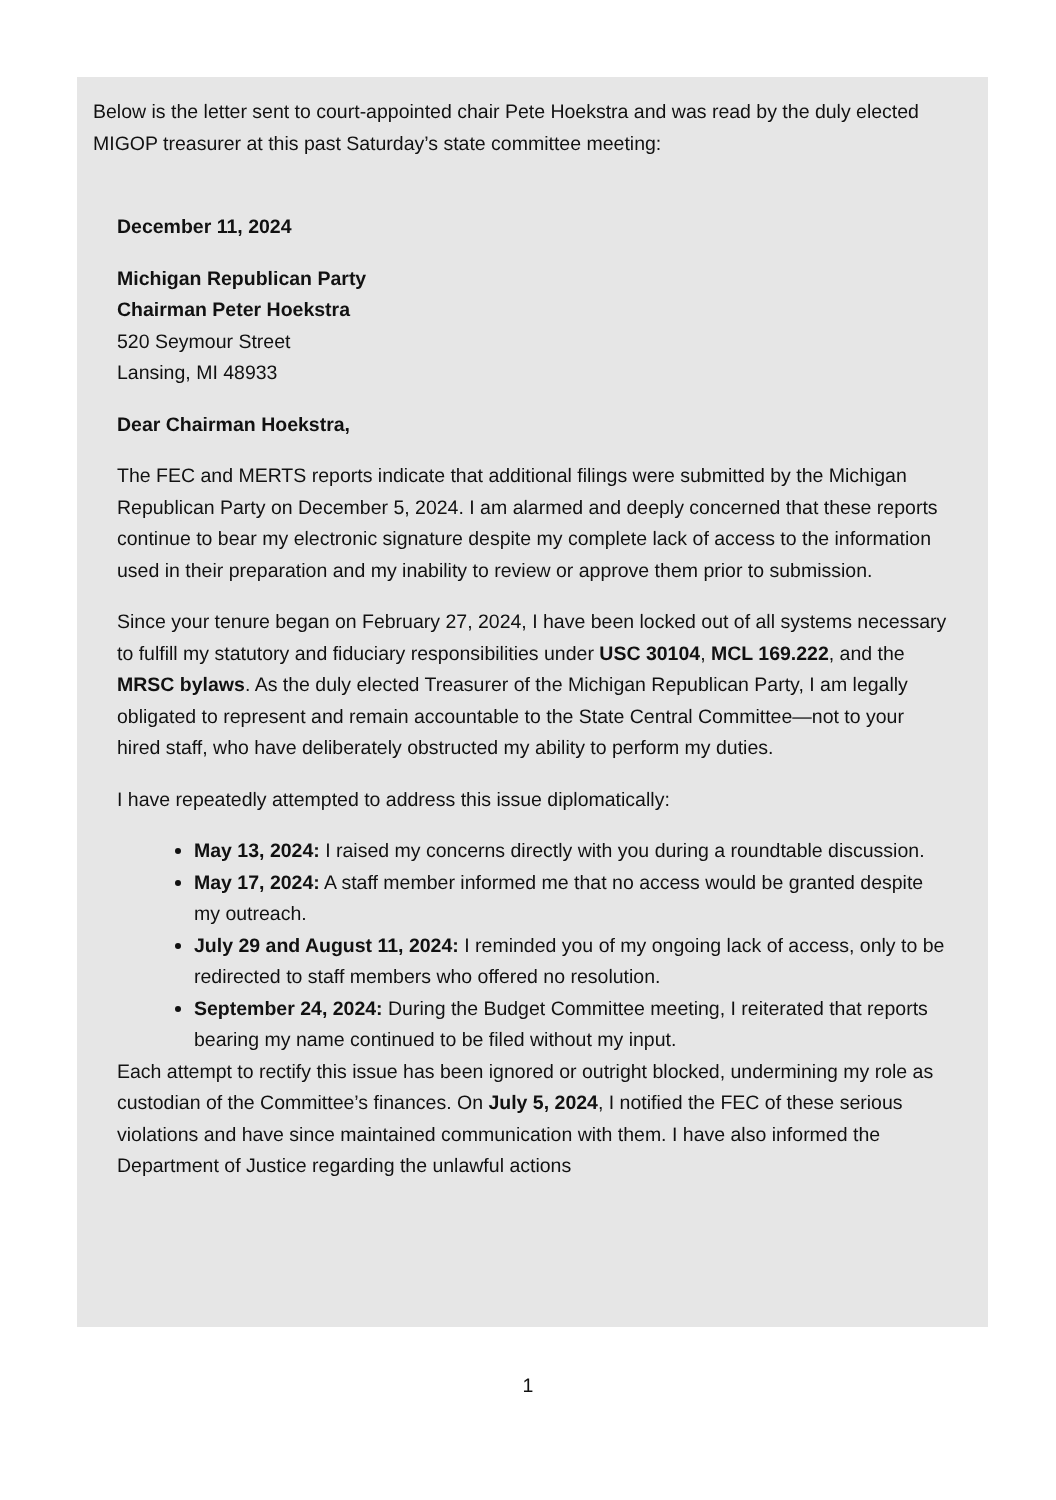Below is the letter sent to court-appointed chair Pete Hoekstra and was read by the duly elected MIGOP treasurer at this past Saturday’s state committee meeting:
December 11, 2024
Michigan Republican Party
Chairman Peter Hoekstra
520 Seymour Street
Lansing, MI 48933
Dear Chairman Hoekstra,
The FEC and MERTS reports indicate that additional filings were submitted by the Michigan Republican Party on December 5, 2024. I am alarmed and deeply concerned that these reports continue to bear my electronic signature despite my complete lack of access to the information used in their preparation and my inability to review or approve them prior to submission.
Since your tenure began on February 27, 2024, I have been locked out of all systems necessary to fulfill my statutory and fiduciary responsibilities under USC 30104, MCL 169.222, and the MRSC bylaws. As the duly elected Treasurer of the Michigan Republican Party, I am legally obligated to represent and remain accountable to the State Central Committee—not to your hired staff, who have deliberately obstructed my ability to perform my duties.
I have repeatedly attempted to address this issue diplomatically:
May 13, 2024: I raised my concerns directly with you during a roundtable discussion.
May 17, 2024: A staff member informed me that no access would be granted despite my outreach.
July 29 and August 11, 2024: I reminded you of my ongoing lack of access, only to be redirected to staff members who offered no resolution.
September 24, 2024: During the Budget Committee meeting, I reiterated that reports bearing my name continued to be filed without my input.
Each attempt to rectify this issue has been ignored or outright blocked, undermining my role as custodian of the Committee’s finances. On July 5, 2024, I notified the FEC of these serious violations and have since maintained communication with them. I have also informed the Department of Justice regarding the unlawful actions
1